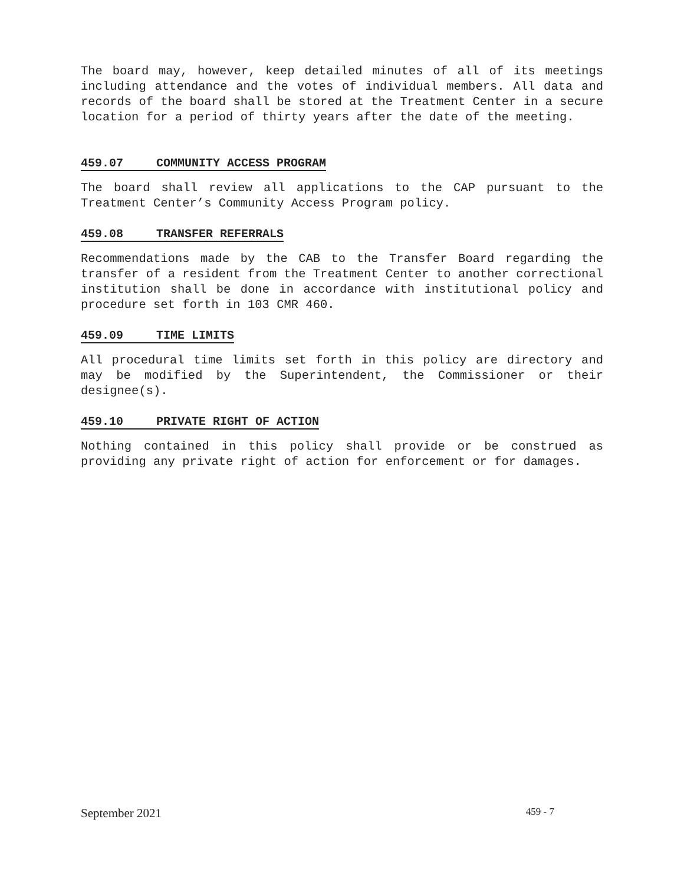The board may, however, keep detailed minutes of all of its meetings including attendance and the votes of individual members. All data and records of the board shall be stored at the Treatment Center in a secure location for a period of thirty years after the date of the meeting.
459.07 COMMUNITY ACCESS PROGRAM
The board shall review all applications to the CAP pursuant to the Treatment Center’s Community Access Program policy.
459.08 TRANSFER REFERRALS
Recommendations made by the CAB to the Transfer Board regarding the transfer of a resident from the Treatment Center to another correctional institution shall be done in accordance with institutional policy and procedure set forth in 103 CMR 460.
459.09 TIME LIMITS
All procedural time limits set forth in this policy are directory and may be modified by the Superintendent, the Commissioner or their designee(s).
459.10 PRIVATE RIGHT OF ACTION
Nothing contained in this policy shall provide or be construed as providing any private right of action for enforcement or for damages.
September 2021 459 - 7